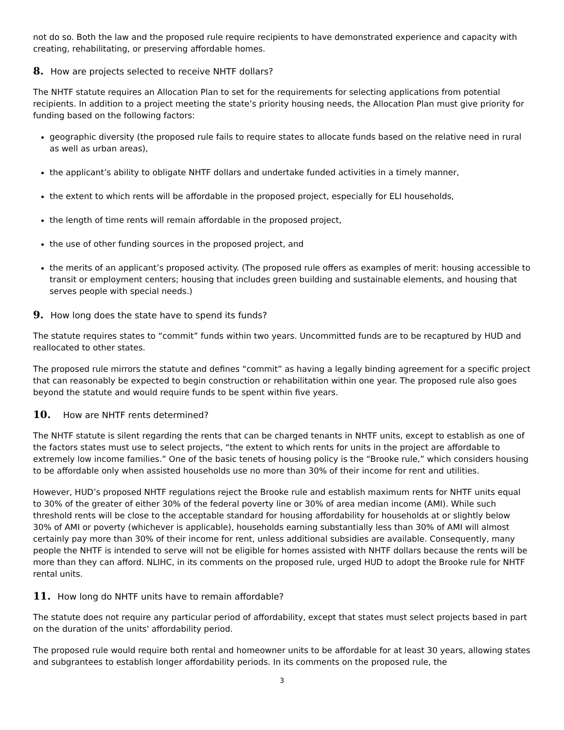not do so. Both the law and the proposed rule require recipients to have demonstrated experience and capacity with creating, rehabilitating, or preserving affordable homes.
8. How are projects selected to receive NHTF dollars?
The NHTF statute requires an Allocation Plan to set for the requirements for selecting applications from potential recipients. In addition to a project meeting the state’s priority housing needs, the Allocation Plan must give priority for funding based on the following factors:
geographic diversity (the proposed rule fails to require states to allocate funds based on the relative need in rural as well as urban areas),
the applicant’s ability to obligate NHTF dollars and undertake funded activities in a timely manner,
the extent to which rents will be affordable in the proposed project, especially for ELI households,
the length of time rents will remain affordable in the proposed project,
the use of other funding sources in the proposed project, and
the merits of an applicant’s proposed activity. (The proposed rule offers as examples of merit: housing accessible to transit or employment centers; housing that includes green building and sustainable elements, and housing that serves people with special needs.)
9. How long does the state have to spend its funds?
The statute requires states to “commit” funds within two years. Uncommitted funds are to be recaptured by HUD and reallocated to other states.
The proposed rule mirrors the statute and defines “commit” as having a legally binding agreement for a specific project that can reasonably be expected to begin construction or rehabilitation within one year. The proposed rule also goes beyond the statute and would require funds to be spent within five years.
10. How are NHTF rents determined?
The NHTF statute is silent regarding the rents that can be charged tenants in NHTF units, except to establish as one of the factors states must use to select projects, “the extent to which rents for units in the project are affordable to extremely low income families.” One of the basic tenets of housing policy is the “Brooke rule,” which considers housing to be affordable only when assisted households use no more than 30% of their income for rent and utilities.
However, HUD’s proposed NHTF regulations reject the Brooke rule and establish maximum rents for NHTF units equal to 30% of the greater of either 30% of the federal poverty line or 30% of area median income (AMI). While such threshold rents will be close to the acceptable standard for housing affordability for households at or slightly below 30% of AMI or poverty (whichever is applicable), households earning substantially less than 30% of AMI will almost certainly pay more than 30% of their income for rent, unless additional subsidies are available. Consequently, many people the NHTF is intended to serve will not be eligible for homes assisted with NHTF dollars because the rents will be more than they can afford. NLIHC, in its comments on the proposed rule, urged HUD to adopt the Brooke rule for NHTF rental units.
11. How long do NHTF units have to remain affordable?
The statute does not require any particular period of affordability, except that states must select projects based in part on the duration of the units' affordability period.
The proposed rule would require both rental and homeowner units to be affordable for at least 30 years, allowing states and subgrantees to establish longer affordability periods. In its comments on the proposed rule, the
3